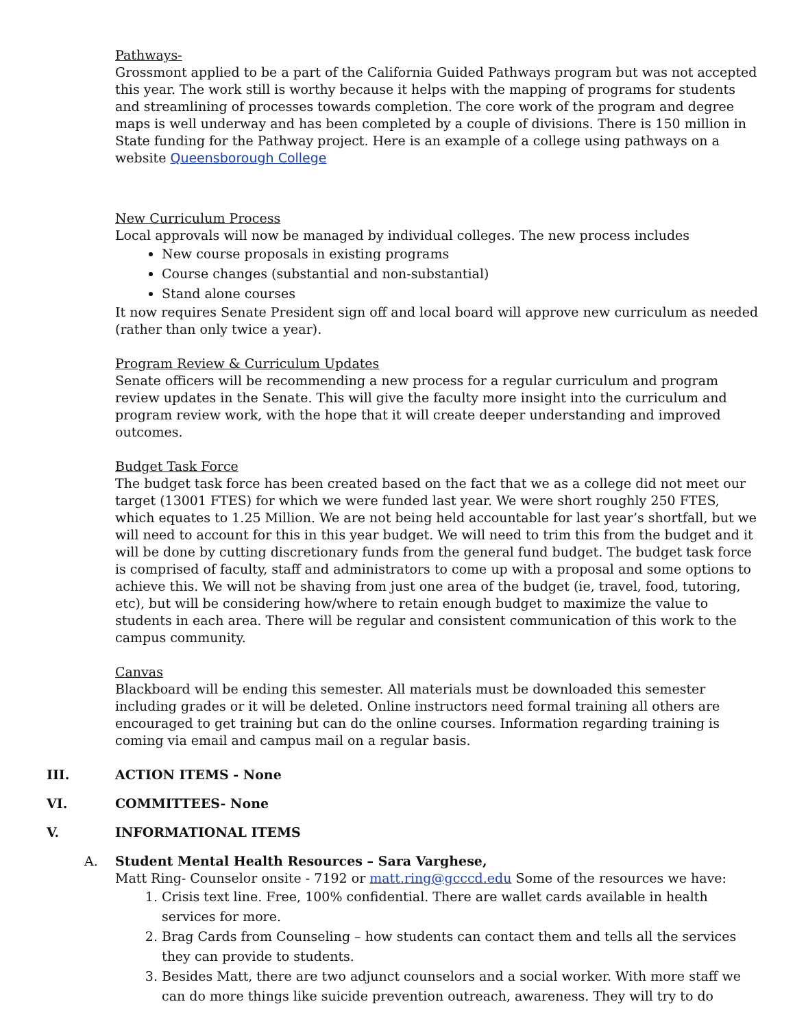Pathways-
Grossmont applied to be a part of the California Guided Pathways program but was not accepted this year. The work still is worthy because it helps with the mapping of programs for students and streamlining of processes towards completion. The core work of the program and degree maps is well underway and has been completed by a couple of divisions. There is 150 million in State funding for the Pathway project. Here is an example of a college using pathways on a website Queensborough College
New Curriculum Process
Local approvals will now be managed by individual colleges. The new process includes
New course proposals in existing programs
Course changes (substantial and non-substantial)
Stand alone courses
It now requires Senate President sign off and local board will approve new curriculum as needed (rather than only twice a year).
Program Review & Curriculum Updates
Senate officers will be recommending a new process for a regular curriculum and program review updates in the Senate. This will give the faculty more insight into the curriculum and program review work, with the hope that it will create deeper understanding and improved outcomes.
Budget Task Force
The budget task force has been created based on the fact that we as a college did not meet our target (13001 FTES) for which we were funded last year. We were short roughly 250 FTES, which equates to 1.25 Million. We are not being held accountable for last year’s shortfall, but we will need to account for this in this year budget. We will need to trim this from the budget and it will be done by cutting discretionary funds from the general fund budget. The budget task force is comprised of faculty, staff and administrators to come up with a proposal and some options to achieve this. We will not be shaving from just one area of the budget (ie, travel, food, tutoring, etc), but will be considering how/where to retain enough budget to maximize the value to students in each area. There will be regular and consistent communication of this work to the campus community.
Canvas
Blackboard will be ending this semester. All materials must be downloaded this semester including grades or it will be deleted. Online instructors need formal training all others are encouraged to get training but can do the online courses. Information regarding training is coming via email and campus mail on a regular basis.
III. ACTION ITEMS - None
VI. COMMITTEES- None
V. INFORMATIONAL ITEMS
A. Student Mental Health Resources – Sara Varghese,
Matt Ring- Counselor onsite - 7192 or matt.ring@gcccd.edu Some of the resources we have:
1. Crisis text line. Free, 100% confidential. There are wallet cards available in health services for more.
2. Brag Cards from Counseling – how students can contact them and tells all the services they can provide to students.
3. Besides Matt, there are two adjunct counselors and a social worker. With more staff we can do more things like suicide prevention outreach, awareness. They will try to do